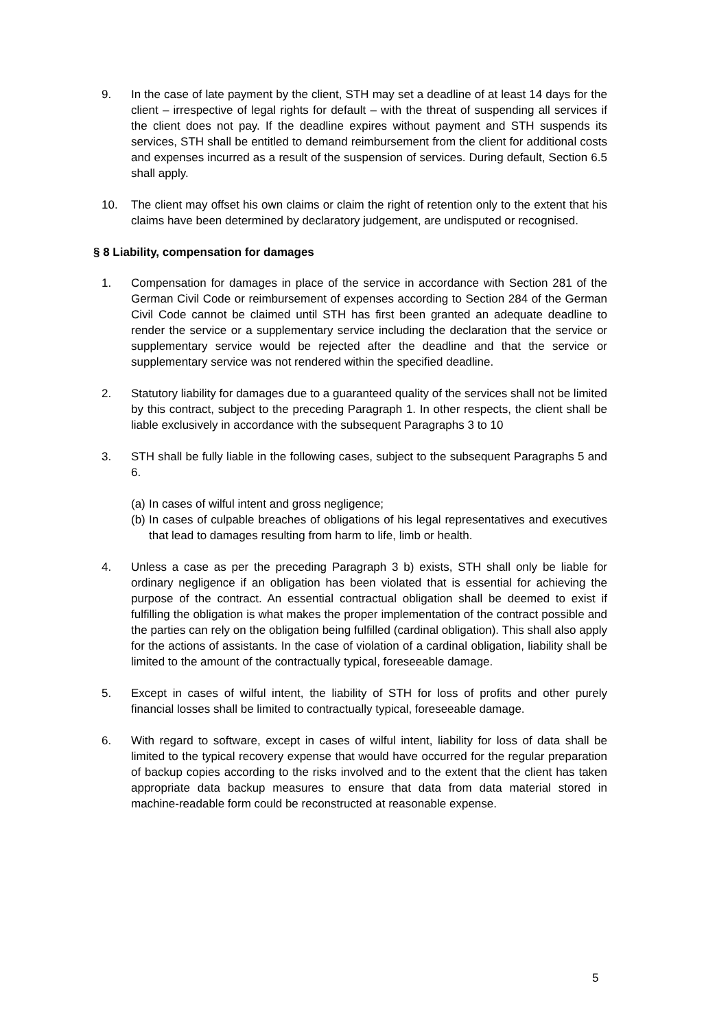9. In the case of late payment by the client, STH may set a deadline of at least 14 days for the client – irrespective of legal rights for default – with the threat of suspending all services if the client does not pay. If the deadline expires without payment and STH suspends its services, STH shall be entitled to demand reimbursement from the client for additional costs and expenses incurred as a result of the suspension of services. During default, Section 6.5 shall apply.
10. The client may offset his own claims or claim the right of retention only to the extent that his claims have been determined by declaratory judgement, are undisputed or recognised.
§ 8 Liability, compensation for damages
1. Compensation for damages in place of the service in accordance with Section 281 of the German Civil Code or reimbursement of expenses according to Section 284 of the German Civil Code cannot be claimed until STH has first been granted an adequate deadline to render the service or a supplementary service including the declaration that the service or supplementary service would be rejected after the deadline and that the service or supplementary service was not rendered within the specified deadline.
2. Statutory liability for damages due to a guaranteed quality of the services shall not be limited by this contract, subject to the preceding Paragraph 1. In other respects, the client shall be liable exclusively in accordance with the subsequent Paragraphs 3 to 10
3. STH shall be fully liable in the following cases, subject to the subsequent Paragraphs 5 and 6.
(a)
In cases of wilful intent and gross negligence;
(b)
In cases of culpable breaches of obligations of his legal representatives and executives that lead to damages resulting from harm to life, limb or health.
4. Unless a case as per the preceding Paragraph 3 b) exists, STH shall only be liable for ordinary negligence if an obligation has been violated that is essential for achieving the purpose of the contract. An essential contractual obligation shall be deemed to exist if fulfilling the obligation is what makes the proper implementation of the contract possible and the parties can rely on the obligation being fulfilled (cardinal obligation). This shall also apply for the actions of assistants. In the case of violation of a cardinal obligation, liability shall be limited to the amount of the contractually typical, foreseeable damage.
5. Except in cases of wilful intent, the liability of STH for loss of profits and other purely financial losses shall be limited to contractually typical, foreseeable damage.
6. With regard to software, except in cases of wilful intent, liability for loss of data shall be limited to the typical recovery expense that would have occurred for the regular preparation of backup copies according to the risks involved and to the extent that the client has taken appropriate data backup measures to ensure that data from data material stored in machine-readable form could be reconstructed at reasonable expense.
5